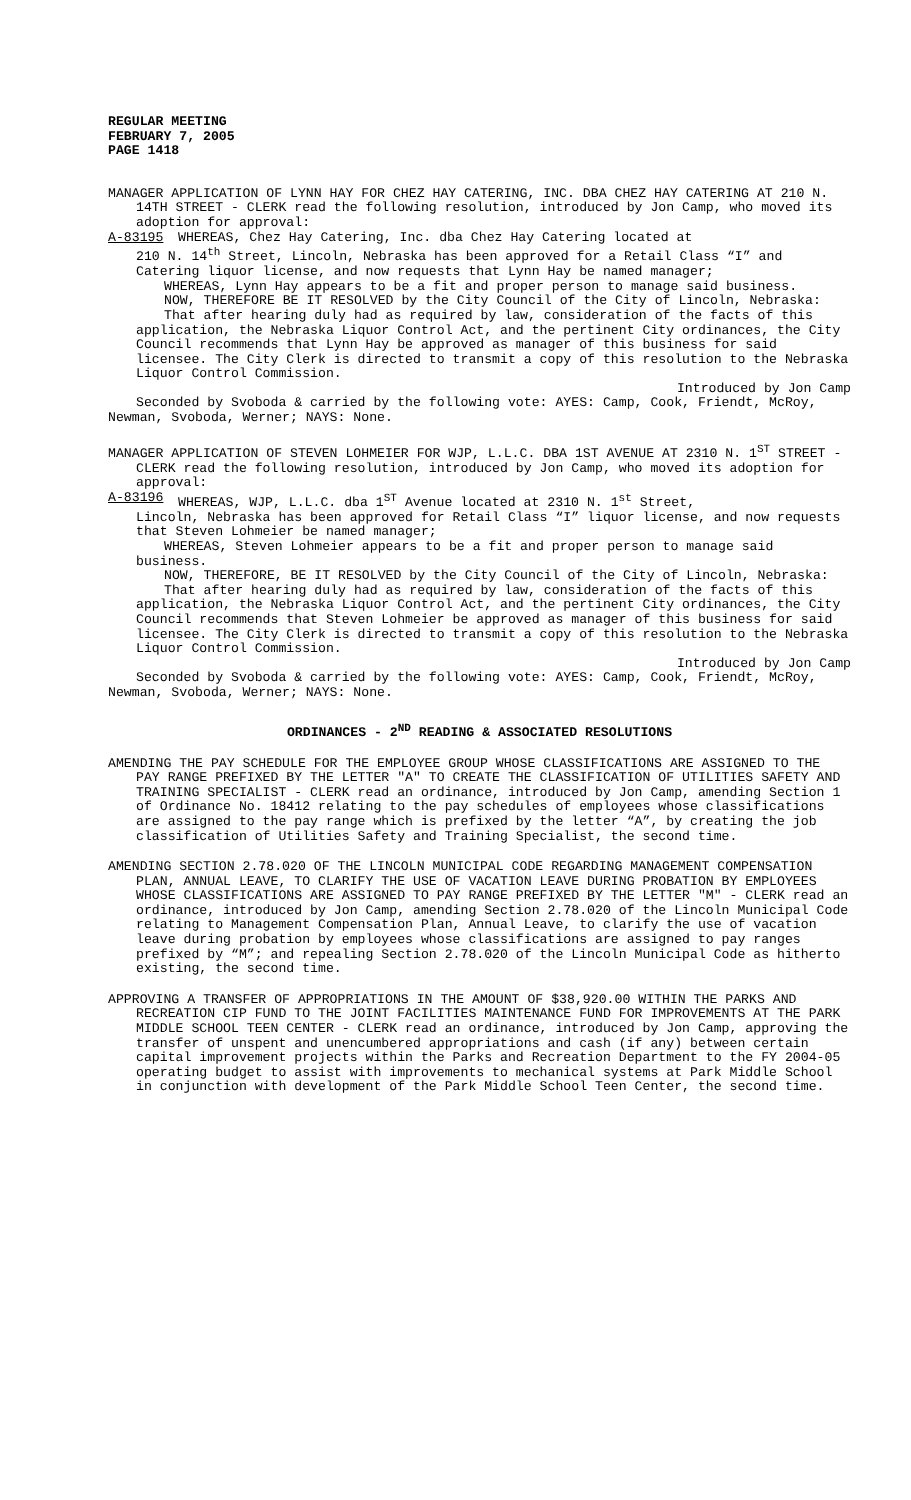REGULAR MEETING
FEBRUARY 7, 2005
PAGE 1418
MANAGER APPLICATION OF LYNN HAY FOR CHEZ HAY CATERING, INC. DBA CHEZ HAY CATERING AT 210 N. 14TH STREET - CLERK read the following resolution, introduced by Jon Camp, who moved its adoption for approval:
A-83195 WHEREAS, Chez Hay Catering, Inc. dba Chez Hay Catering located at
210 N. 14<sup>th</sup> Street, Lincoln, Nebraska has been approved for a Retail Class “I” and Catering liquor license, and now requests that Lynn Hay be named manager;
WHEREAS, Lynn Hay appears to be a fit and proper person to manage said business.
NOW, THEREFORE BE IT RESOLVED by the City Council of the City of Lincoln, Nebraska:
That after hearing duly had as required by law, consideration of the facts of this application, the Nebraska Liquor Control Act, and the pertinent City ordinances, the City Council recommends that Lynn Hay be approved as manager of this business for said licensee. The City Clerk is directed to transmit a copy of this resolution to the Nebraska Liquor Control Commission.
Introduced by Jon Camp
Seconded by Svoboda & carried by the following vote: AYES: Camp, Cook, Friendt, McRoy, Newman, Svoboda, Werner; NAYS: None.
MANAGER APPLICATION OF STEVEN LOHMEIER FOR WJP, L.L.C. DBA 1ST AVENUE AT 2310 N. 1<sup>ST</sup> STREET - CLERK read the following resolution, introduced by Jon Camp, who moved its adoption for approval:
A-83196 WHEREAS, WJP, L.L.C. dba 1<sup>ST</sup> Avenue located at 2310 N. 1<sup>st</sup> Street,
Lincoln, Nebraska has been approved for Retail Class “I” liquor license, and now requests that Steven Lohmeier be named manager;
WHEREAS, Steven Lohmeier appears to be a fit and proper person to manage said business.
NOW, THEREFORE, BE IT RESOLVED by the City Council of the City of Lincoln, Nebraska:
That after hearing duly had as required by law, consideration of the facts of this application, the Nebraska Liquor Control Act, and the pertinent City ordinances, the City Council recommends that Steven Lohmeier be approved as manager of this business for said licensee. The City Clerk is directed to transmit a copy of this resolution to the Nebraska Liquor Control Commission.
Introduced by Jon Camp
Seconded by Svoboda & carried by the following vote: AYES: Camp, Cook, Friendt, McRoy, Newman, Svoboda, Werner; NAYS: None.
ORDINANCES - 2<sup>ND</sup> READING & ASSOCIATED RESOLUTIONS
AMENDING THE PAY SCHEDULE FOR THE EMPLOYEE GROUP WHOSE CLASSIFICATIONS ARE ASSIGNED TO THE PAY RANGE PREFIXED BY THE LETTER "A" TO CREATE THE CLASSIFICATION OF UTILITIES SAFETY AND TRAINING SPECIALIST - CLERK read an ordinance, introduced by Jon Camp, amending Section 1 of Ordinance No. 18412 relating to the pay schedules of employees whose classifications are assigned to the pay range which is prefixed by the letter “A”, by creating the job classification of Utilities Safety and Training Specialist, the second time.
AMENDING SECTION 2.78.020 OF THE LINCOLN MUNICIPAL CODE REGARDING MANAGEMENT COMPENSATION PLAN, ANNUAL LEAVE, TO CLARIFY THE USE OF VACATION LEAVE DURING PROBATION BY EMPLOYEES WHOSE CLASSIFICATIONS ARE ASSIGNED TO PAY RANGE PREFIXED BY THE LETTER "M" - CLERK read an ordinance, introduced by Jon Camp, amending Section 2.78.020 of the Lincoln Municipal Code relating to Management Compensation Plan, Annual Leave, to clarify the use of vacation leave during probation by employees whose classifications are assigned to pay ranges prefixed by “M”; and repealing Section 2.78.020 of the Lincoln Municipal Code as hitherto existing, the second time.
APPROVING A TRANSFER OF APPROPRIATIONS IN THE AMOUNT OF $38,920.00 WITHIN THE PARKS AND RECREATION CIP FUND TO THE JOINT FACILITIES MAINTENANCE FUND FOR IMPROVEMENTS AT THE PARK MIDDLE SCHOOL TEEN CENTER - CLERK read an ordinance, introduced by Jon Camp, approving the transfer of unspent and unencumbered appropriations and cash (if any) between certain capital improvement projects within the Parks and Recreation Department to the FY 2004-05 operating budget to assist with improvements to mechanical systems at Park Middle School in conjunction with development of the Park Middle School Teen Center, the second time.